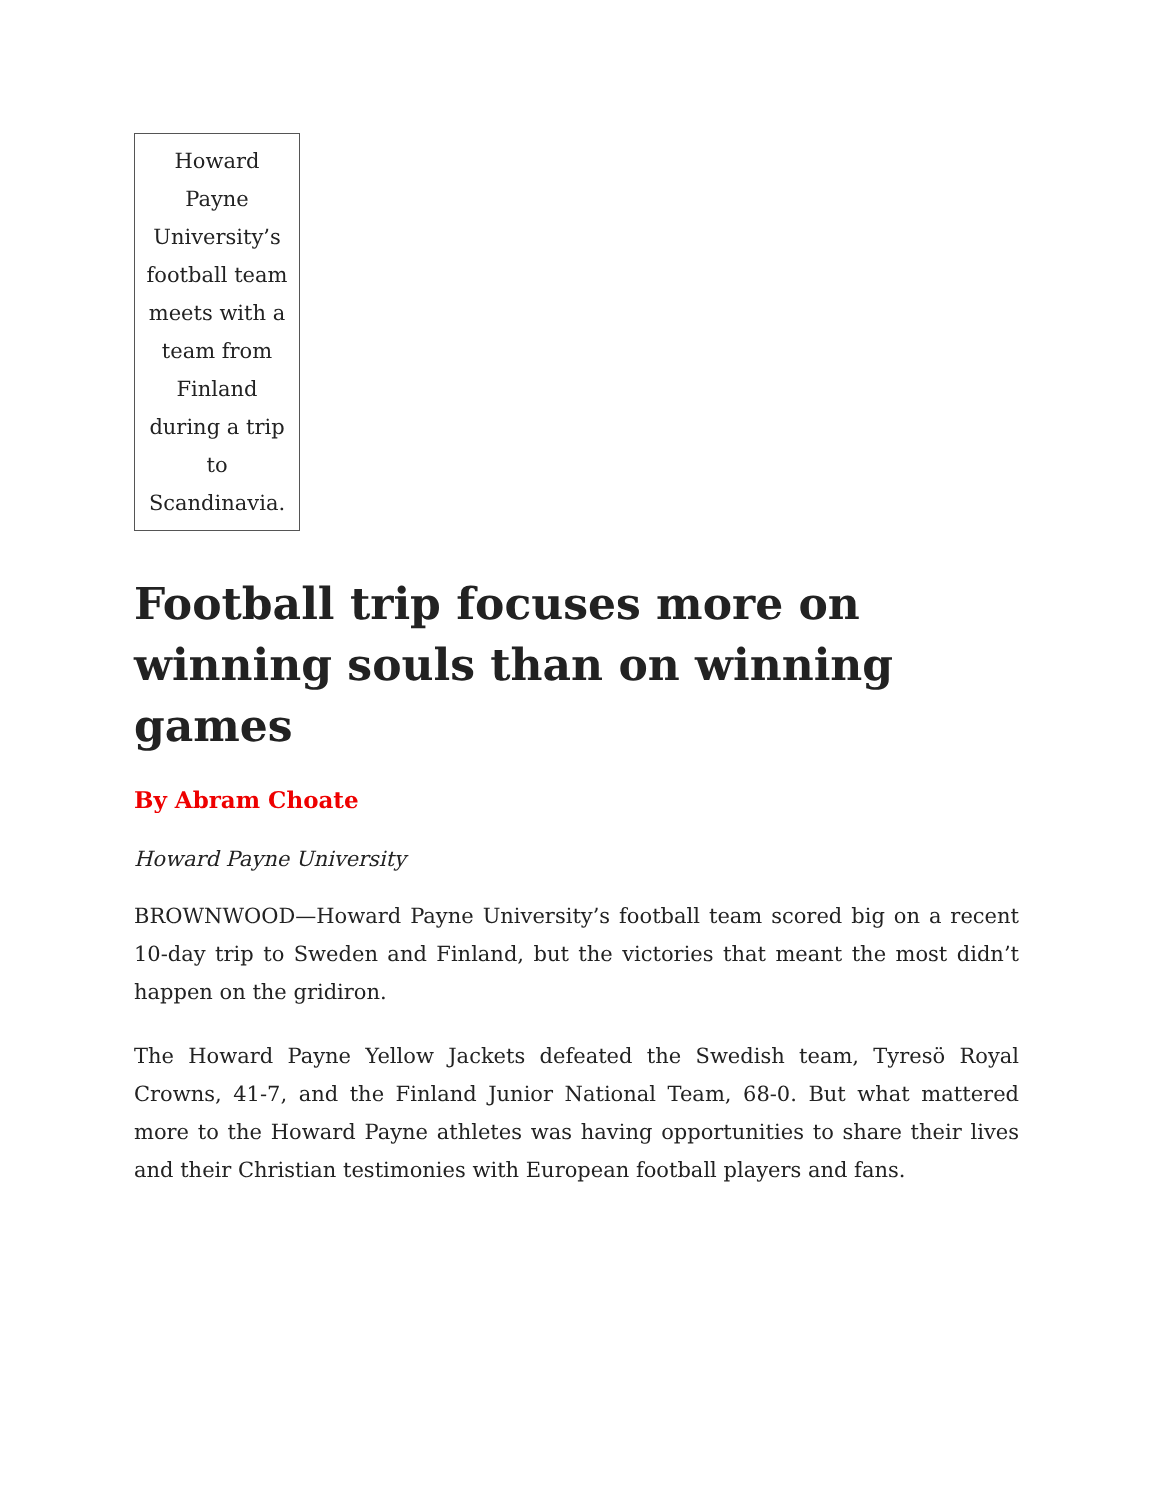Howard Payne University’s football team meets with a team from Finland during a trip to Scandinavia.
Football trip focuses more on winning souls than on winning games
By Abram Choate
Howard Payne University
BROWNWOOD—Howard Payne University’s football team scored big on a recent 10-day trip to Sweden and Finland, but the victories that meant the most didn’t happen on the gridiron.
The Howard Payne Yellow Jackets defeated the Swedish team, Tyresö Royal Crowns, 41-7, and the Finland Junior National Team, 68-0. But what mattered more to the Howard Payne athletes was having opportunities to share their lives and their Christian testimonies with European football players and fans.